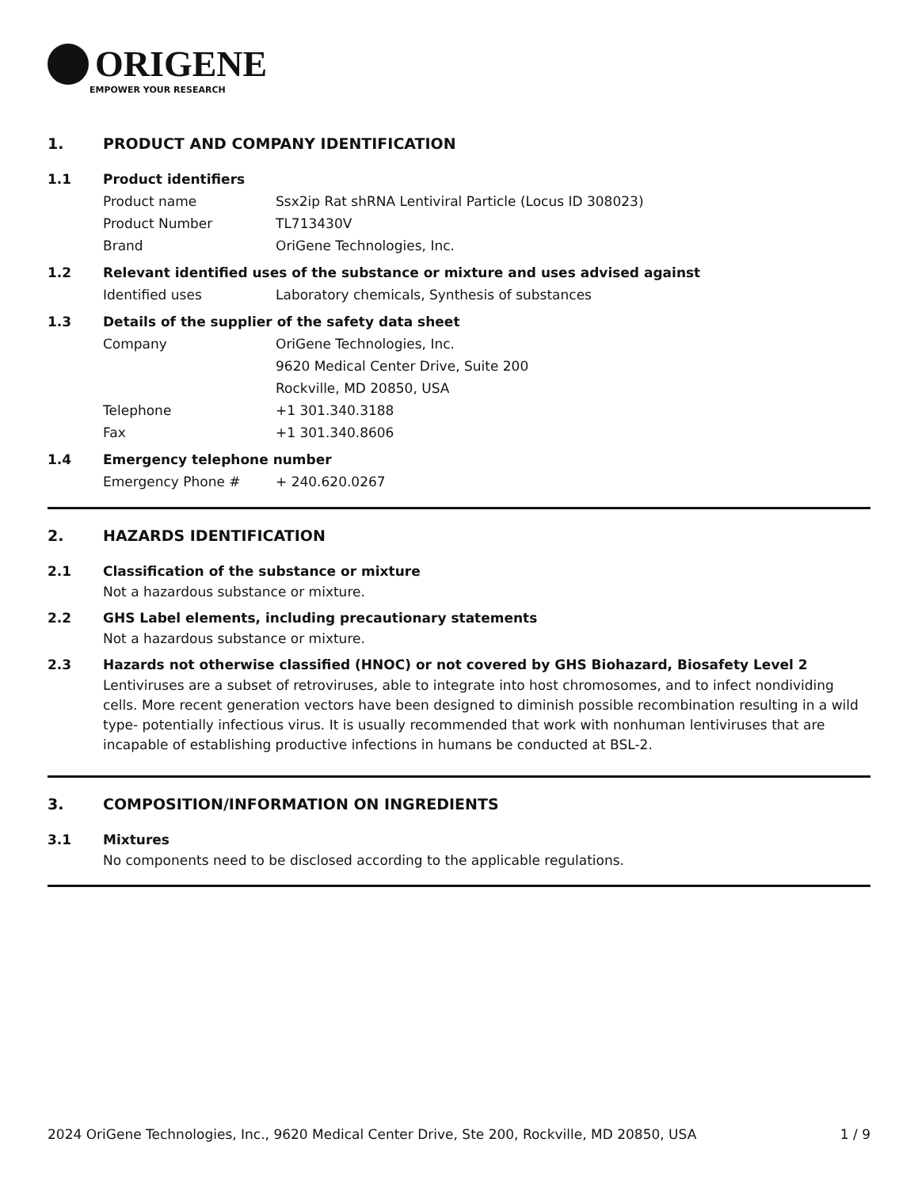ORIGENE
EMPOWER YOUR RESEARCH
1. PRODUCT AND COMPANY IDENTIFICATION
1.1 Product identifiers
Product name Ssx2ip Rat shRNA Lentiviral Particle (Locus ID 308023)
Product Number TL713430V
Brand OriGene Technologies, Inc.
1.2 Relevant identified uses of the substance or mixture and uses advised against
Identified uses Laboratory chemicals, Synthesis of substances
1.3 Details of the supplier of the safety data sheet
Company OriGene Technologies, Inc.
9620 Medical Center Drive, Suite 200
Rockville, MD 20850, USA
Telephone +1 301.340.3188
Fax +1 301.340.8606
1.4 Emergency telephone number
Emergency Phone # + 240.620.0267
2. HAZARDS IDENTIFICATION
2.1 Classification of the substance or mixture
Not a hazardous substance or mixture.
2.2 GHS Label elements, including precautionary statements
Not a hazardous substance or mixture.
2.3 Hazards not otherwise classified (HNOC) or not covered by GHS Biohazard, Biosafety Level 2
Lentiviruses are a subset of retroviruses, able to integrate into host chromosomes, and to infect nondividing cells. More recent generation vectors have been designed to diminish possible recombination resulting in a wild type- potentially infectious virus. It is usually recommended that work with nonhuman lentiviruses that are incapable of establishing productive infections in humans be conducted at BSL-2.
3. COMPOSITION/INFORMATION ON INGREDIENTS
3.1 Mixtures
No components need to be disclosed according to the applicable regulations.
2024 OriGene Technologies, Inc., 9620 Medical Center Drive, Ste 200, Rockville, MD 20850, USA 1 / 9